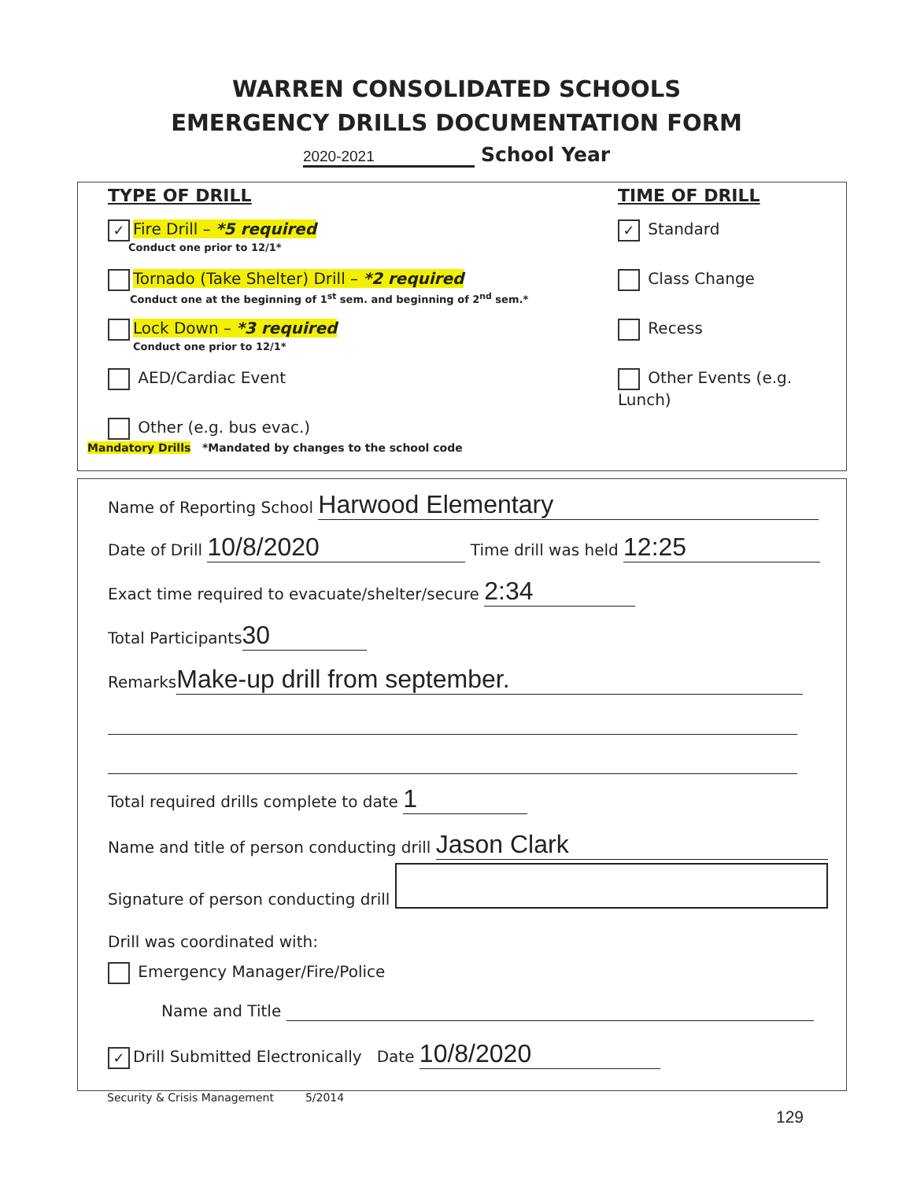WARREN CONSOLIDATED SCHOOLS
EMERGENCY DRILLS DOCUMENTATION FORM
2020-2021 School Year
TYPE OF DRILL
✓ Fire Drill – *5 required
Conduct one prior to 12/1*
Tornado (Take Shelter) Drill – *2 required
Conduct one at the beginning of 1<sup>st</sup> sem. and beginning of 2<sup>nd</sup> sem.*
Lock Down – *3 required
Conduct one prior to 12/1*
AED/Cardiac Event
Other (e.g. bus evac.)
TIME OF DRILL
✓ Standard
Class Change
Recess
Other Events (e.g. Lunch)
Mandatory Drills *Mandated by changes to the school code
Name of Reporting School Harwood Elementary
Date of Drill 10/8/2020 Time drill was held 12:25
Exact time required to evacuate/shelter/secure 2:34
Total Participants 30
Remarks Make-up drill from september.
Total required drills complete to date 1
Name and title of person conducting drill Jason Clark
Signature of person conducting drill
Drill was coordinated with:
Emergency Manager/Fire/Police
Name and Title
✓ Drill Submitted Electronically Date 10/8/2020
Security & Crisis Management 5/2014
129